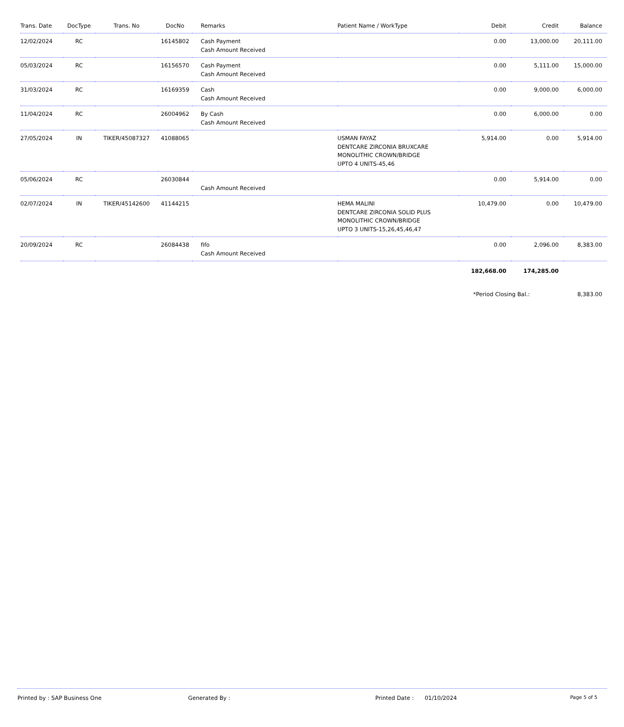| Trans. Date | DocType | Trans. No | DocNo | Remarks | Patient Name / WorkType | Debit | Credit | Balance |
| --- | --- | --- | --- | --- | --- | --- | --- | --- |
| 12/02/2024 | RC | | 16145802 | Cash Payment Cash Amount Received | | 0.00 | 13,000.00 | 20,111.00 |
| 05/03/2024 | RC | | 16156570 | Cash Payment Cash Amount Received | | 0.00 | 5,111.00 | 15,000.00 |
| 31/03/2024 | RC | | 16169359 | Cash Cash Amount Received | | 0.00 | 9,000.00 | 6,000.00 |
| 11/04/2024 | RC | | 26004962 | By Cash Cash Amount Received | | 0.00 | 6,000.00 | 0.00 |
| 27/05/2024 | IN | TIKER/45087327 | 41088065 | | USMAN FAYAZ DENTCARE ZIRCONIA BRUXCARE MONOLITHIC CROWN/BRIDGE UPTO 4 UNITS-45,46 | 5,914.00 | 0.00 | 5,914.00 |
| 05/06/2024 | RC | | 26030844 | Cash Amount Received | | 0.00 | 5,914.00 | 0.00 |
| 02/07/2024 | IN | TIKER/45142600 | 41144215 | | HEMA MALINI DENTCARE ZIRCONIA SOLID PLUS MONOLITHIC CROWN/BRIDGE UPTO 3 UNITS-15,26,45,46,47 | 10,479.00 | 0.00 | 10,479.00 |
| 20/09/2024 | RC | | 26084438 | fifo Cash Amount Received | | 0.00 | 2,096.00 | 8,383.00 |
| | | | | | | 182,668.00 | 174,285.00 | |
| | | | | | | *Period Closing Bal.: | | 8,383.00 |
Printed by : SAP Business One Generated By : Printed Date : 01/10/2024 Page 5 of 5